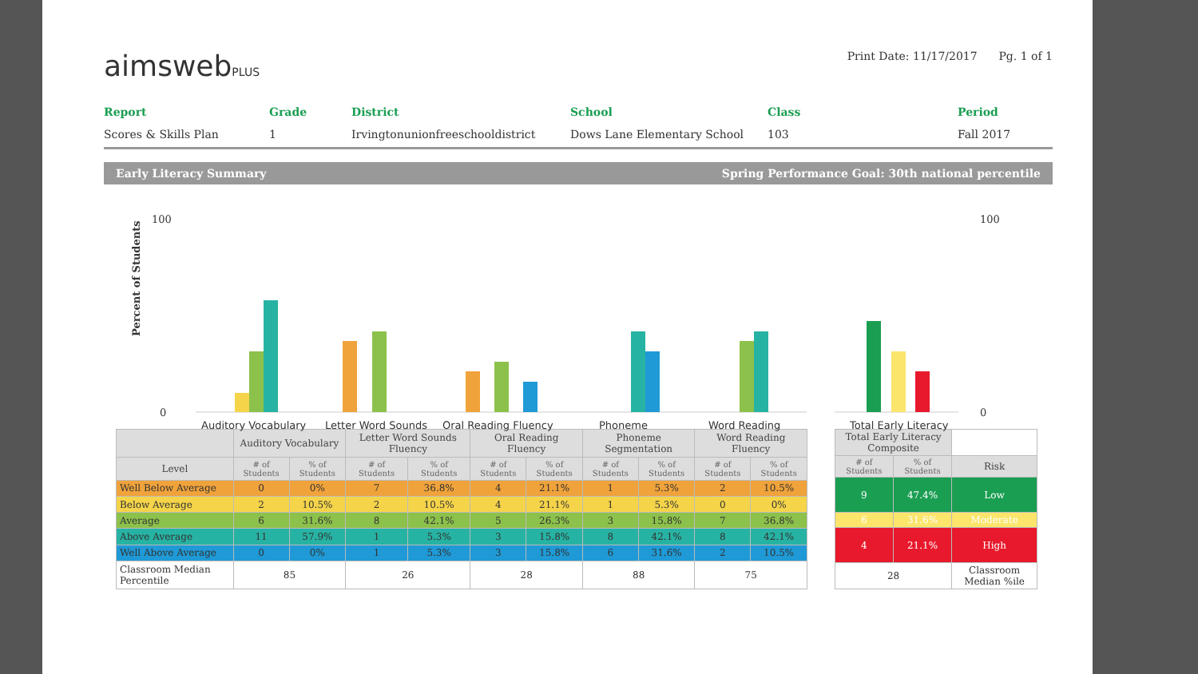aimswebPLUS Print Date: 11/17/2017 Pg. 1 of 1
Report
Scores & Skills Plan
Grade
1
District
Irvingtonunionfreeschooldistrict
School
Dows Lane Elementary School
Class
103
Period
Fall 2017
Early Literacy Summary Spring Performance Goal: 30th national percentile
Percent of Students
100
0
100
0
Auditory Vocabulary
Letter Word Sounds
Oral Reading Fluency
Phoneme
Word Reading
Total Early Literacy
| | Auditory Vocabulary | | Letter Word Sounds Fluency | | Oral Reading Fluency | | Phoneme Segmentation | | Word Reading Fluency | |
| --- | --- | --- | --- | --- | --- | --- | --- | --- | --- | --- |
| Level | # of Students | % of Students | # of Students | % of Students | # of Students | % of Students | # of Students | % of Students | # of Students | % of Students |
| Well Below Average | 0 | 0% | 7 | 36.8% | 4 | 21.1% | 1 | 5.3% | 2 | 10.5% |
| Below Average | 2 | 10.5% | 2 | 10.5% | 4 | 21.1% | 1 | 5.3% | 0 | 0% |
| Average | 6 | 31.6% | 8 | 42.1% | 5 | 26.3% | 3 | 15.8% | 7 | 36.8% |
| Above Average | 11 | 57.9% | 1 | 5.3% | 3 | 15.8% | 8 | 42.1% | 8 | 42.1% |
| Well Above Average | 0 | 0% | 1 | 5.3% | 3 | 15.8% | 6 | 31.6% | 2 | 10.5% |
| Classroom Median Percentile | 85 | | 26 | | 28 | | 88 | | 75 | |
| Total Early Literacy Composite | | |
| --- | --- | --- |
| # of Students | % of Students | Risk |
| 9 | 47.4% | Low |
| 6 | 31.6% | Moderate |
| 4 | 21.1% | High |
| 28 | | Classroom Median %ile |